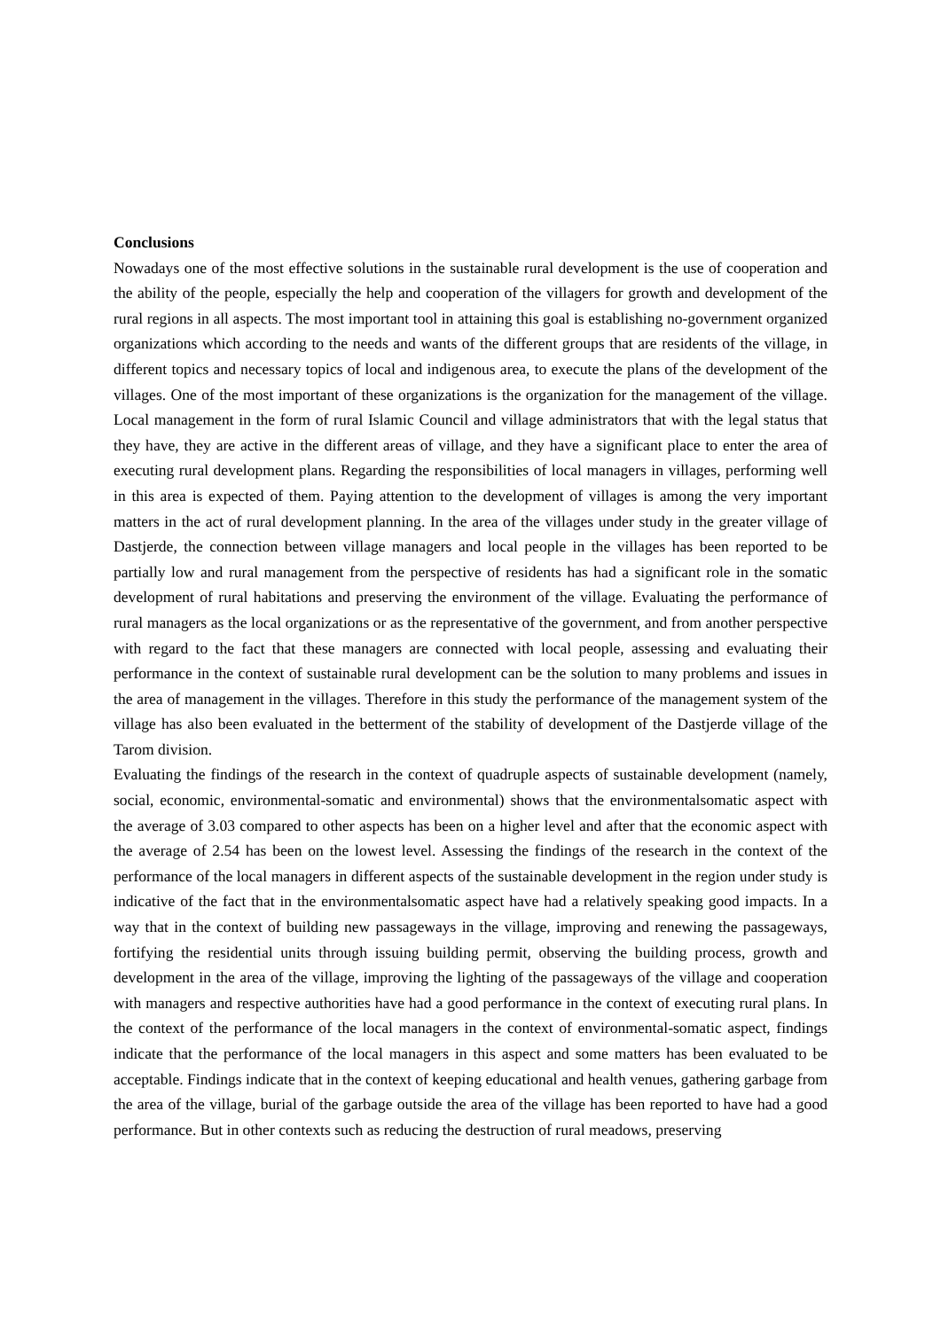Conclusions
Nowadays one of the most effective solutions in the sustainable rural development is the use of cooperation and the ability of the people, especially the help and cooperation of the villagers for growth and development of the rural regions in all aspects. The most important tool in attaining this goal is establishing no-government organized organizations which according to the needs and wants of the different groups that are residents of the village, in different topics and necessary topics of local and indigenous area, to execute the plans of the development of the villages. One of the most important of these organizations is the organization for the management of the village. Local management in the form of rural Islamic Council and village administrators that with the legal status that they have, they are active in the different areas of village, and they have a significant place to enter the area of executing rural development plans. Regarding the responsibilities of local managers in villages, performing well in this area is expected of them. Paying attention to the development of villages is among the very important matters in the act of rural development planning. In the area of the villages under study in the greater village of Dastjerde, the connection between village managers and local people in the villages has been reported to be partially low and rural management from the perspective of residents has had a significant role in the somatic development of rural habitations and preserving the environment of the village. Evaluating the performance of rural managers as the local organizations or as the representative of the government, and from another perspective with regard to the fact that these managers are connected with local people, assessing and evaluating their performance in the context of sustainable rural development can be the solution to many problems and issues in the area of management in the villages. Therefore in this study the performance of the management system of the village has also been evaluated in the betterment of the stability of development of the Dastjerde village of the Tarom division.
Evaluating the findings of the research in the context of quadruple aspects of sustainable development (namely, social, economic, environmental-somatic and environmental) shows that the environmentalsomatic aspect with the average of 3.03 compared to other aspects has been on a higher level and after that the economic aspect with the average of 2.54 has been on the lowest level. Assessing the findings of the research in the context of the performance of the local managers in different aspects of the sustainable development in the region under study is indicative of the fact that in the environmentalsomatic aspect have had a relatively speaking good impacts. In a way that in the context of building new passageways in the village, improving and renewing the passageways, fortifying the residential units through issuing building permit, observing the building process, growth and development in the area of the village, improving the lighting of the passageways of the village and cooperation with managers and respective authorities have had a good performance in the context of executing rural plans. In the context of the performance of the local managers in the context of environmental-somatic aspect, findings indicate that the performance of the local managers in this aspect and some matters has been evaluated to be acceptable. Findings indicate that in the context of keeping educational and health venues, gathering garbage from the area of the village, burial of the garbage outside the area of the village has been reported to have had a good performance. But in other contexts such as reducing the destruction of rural meadows, preserving